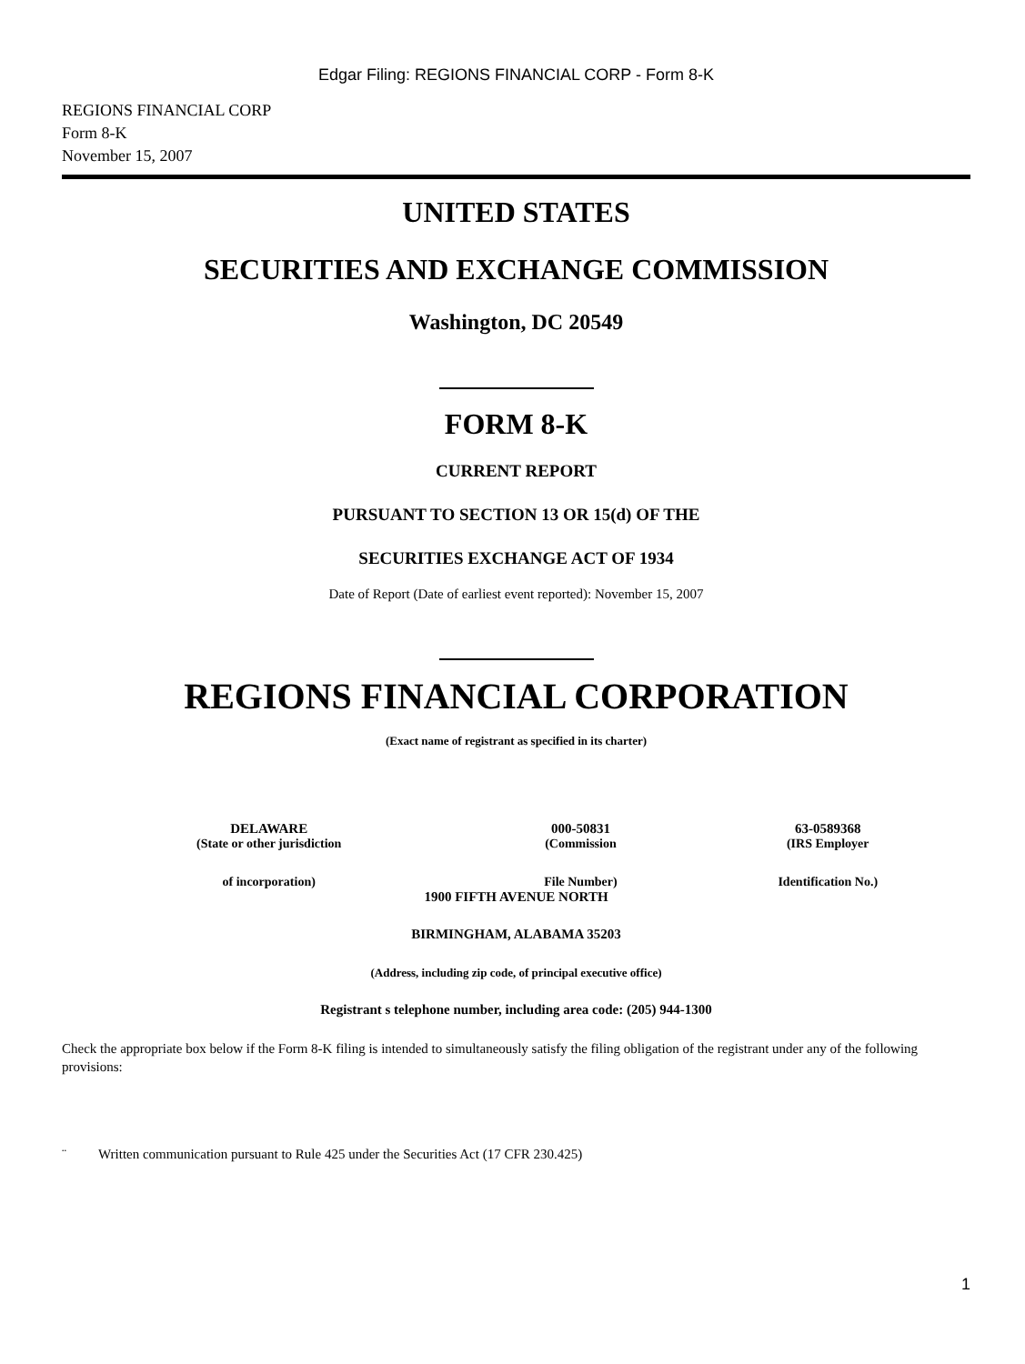Edgar Filing: REGIONS FINANCIAL CORP - Form 8-K
REGIONS FINANCIAL CORP
Form 8-K
November 15, 2007
UNITED STATES
SECURITIES AND EXCHANGE COMMISSION
Washington, DC 20549
FORM 8-K
CURRENT REPORT
PURSUANT TO SECTION 13 OR 15(d) OF THE
SECURITIES EXCHANGE ACT OF 1934
Date of Report (Date of earliest event reported): November 15, 2007
REGIONS FINANCIAL CORPORATION
(Exact name of registrant as specified in its charter)
| DELAWARE | 000-50831 | 63-0589368 |
| (State or other jurisdiction | (Commission | (IRS Employer |
| of incorporation) | File Number) | Identification No.) |
1900 FIFTH AVENUE NORTH
BIRMINGHAM, ALABAMA 35203
(Address, including zip code, of principal executive office)
Registrant s telephone number, including area code: (205) 944-1300
Check the appropriate box below if the Form 8-K filing is intended to simultaneously satisfy the filing obligation of the registrant under any of the following provisions:
¨ Written communication pursuant to Rule 425 under the Securities Act (17 CFR 230.425)
1